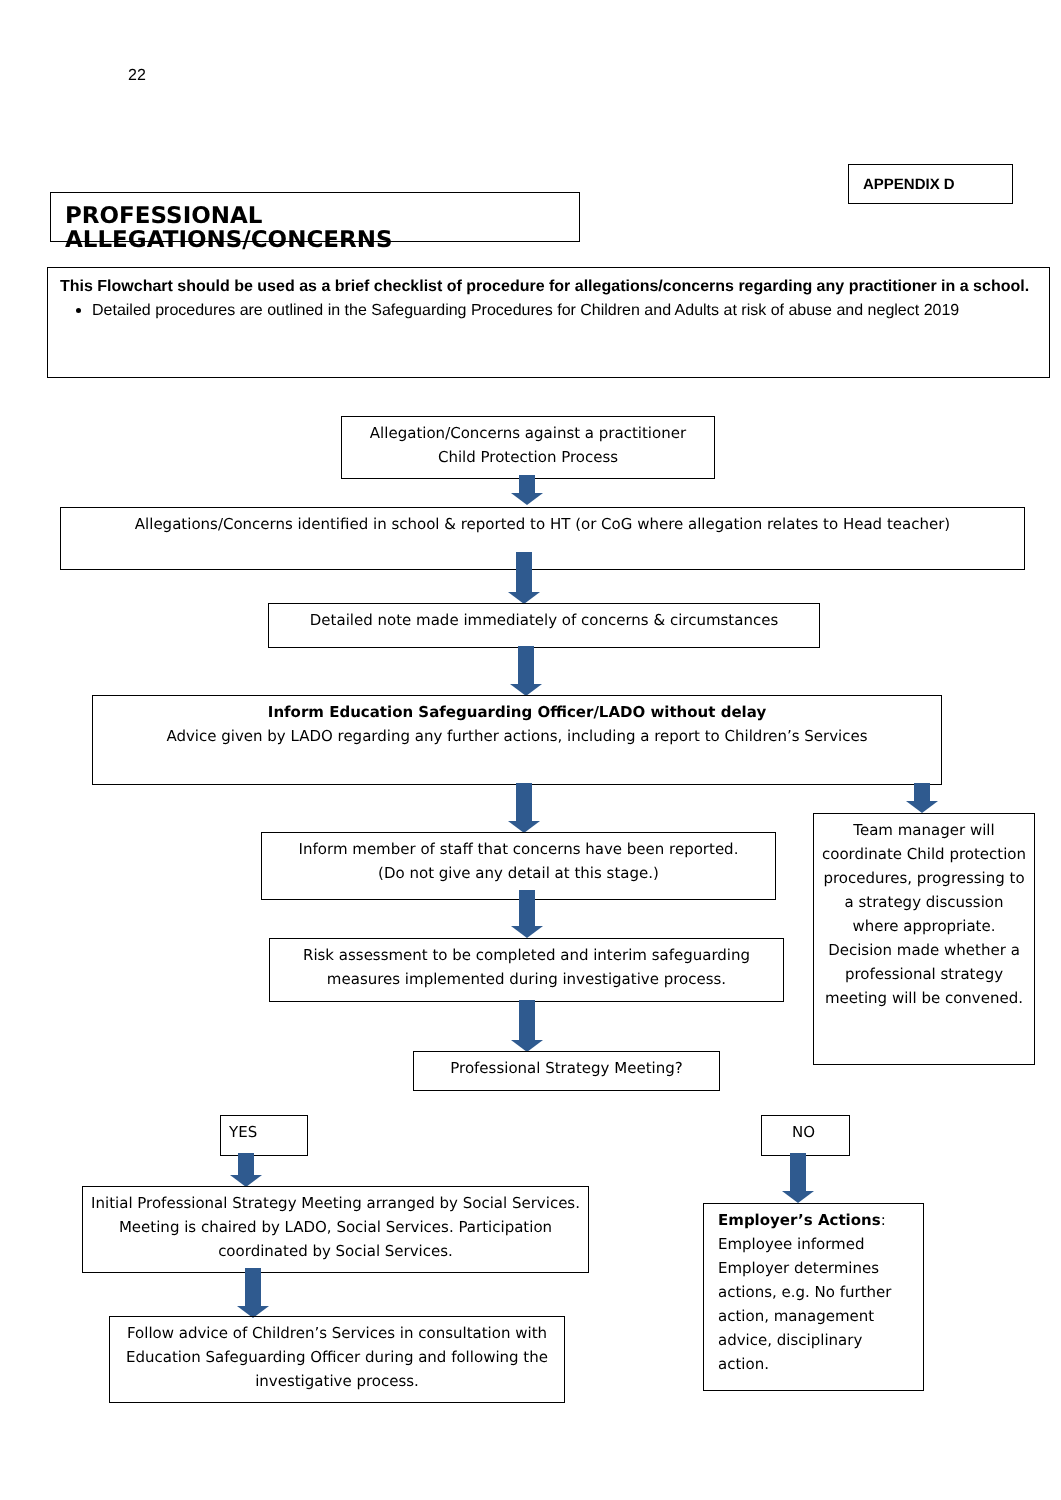22
APPENDIX D
PROFESSIONAL ALLEGATIONS/CONCERNS
This Flowchart should be used as a brief checklist of procedure for allegations/concerns regarding any practitioner in a school.
Detailed procedures are outlined in the Safeguarding Procedures for Children and Adults at risk of abuse and neglect 2019
Allegation/Concerns against a practitioner
Child Protection Process
Allegations/Concerns identified in school & reported to HT (or CoG where allegation relates to Head teacher)
Detailed note made immediately of concerns & circumstances
Inform Education Safeguarding Officer/LADO without delay
Advice given by LADO regarding any further actions, including a report to Children’s Services
Team manager will coordinate Child protection procedures, progressing to a strategy discussion where appropriate. Decision made whether a professional strategy meeting will be convened.
Inform member of staff that concerns have been reported.
(Do not give any detail at this stage.)
Risk assessment to be completed and interim safeguarding measures implemented during investigative process.
Professional Strategy Meeting?
YES NO
Initial Professional Strategy Meeting arranged by Social Services. Meeting is chaired by LADO, Social Services. Participation coordinated by Social Services.
Follow advice of Children’s Services in consultation with Education Safeguarding Officer during and following the investigative process.
Employer’s Actions:
Employee informed
Employer determines actions, e.g. No further action, management advice, disciplinary action.